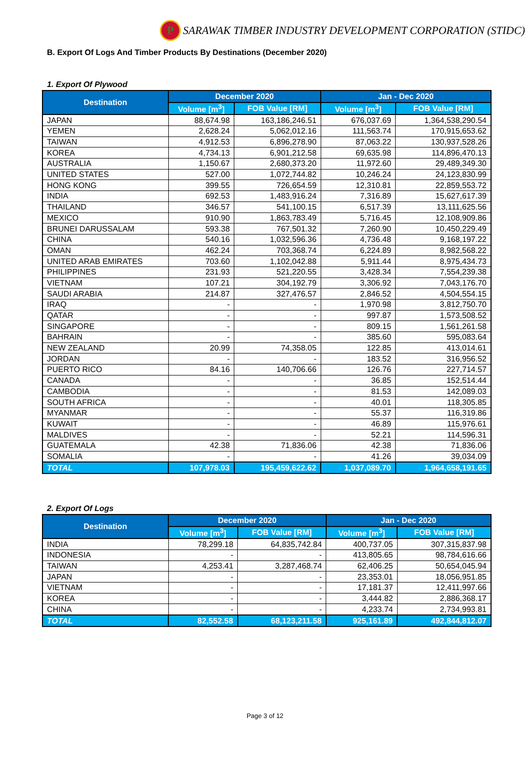P SARAWAK TIMBER INDUSTRY DEVELOPMENT CORPORATION (STIDC)
B. Export Of Logs And Timber Products By Destinations (December 2020)
1. Export Of Plywood
| Destination | December 2020 | | Jan - Dec 2020 | |
| --- | --- | --- | --- | --- |
| | Volume [m<sup>3</sup>] | FOB Value [RM] | Volume [m<sup>3</sup>] | FOB Value [RM] |
| JAPAN | 88,674.98 | 163,186,246.51 | 676,037.69 | 1,364,538,290.54 |
| YEMEN | 2,628.24 | 5,062,012.16 | 111,563.74 | 170,915,653.62 |
| TAIWAN | 4,912.53 | 6,896,278.90 | 87,063.22 | 130,937,528.26 |
| KOREA | 4,734.13 | 6,901,212.58 | 69,635.98 | 114,896,470.13 |
| AUSTRALIA | 1,150.67 | 2,680,373.20 | 11,972.60 | 29,489,349.30 |
| UNITED STATES | 527.00 | 1,072,744.82 | 10,246.24 | 24,123,830.99 |
| HONG KONG | 399.55 | 726,654.59 | 12,310.81 | 22,859,553.72 |
| INDIA | 692.53 | 1,483,916.24 | 7,316.89 | 15,627,617.39 |
| THAILAND | 346.57 | 541,100.15 | 6,517.39 | 13,111,625.56 |
| MEXICO | 910.90 | 1,863,783.49 | 5,716.45 | 12,108,909.86 |
| BRUNEI DARUSSALAM | 593.38 | 767,501.32 | 7,260.90 | 10,450,229.49 |
| CHINA | 540.16 | 1,032,596.36 | 4,736.48 | 9,168,197.22 |
| OMAN | 462.24 | 703,368.74 | 6,224.89 | 8,982,568.22 |
| UNITED ARAB EMIRATES | 703.60 | 1,102,042.88 | 5,911.44 | 8,975,434.73 |
| PHILIPPINES | 231.93 | 521,220.55 | 3,428.34 | 7,554,239.38 |
| VIETNAM | 107.21 | 304,192.79 | 3,306.92 | 7,043,176.70 |
| SAUDI ARABIA | 214.87 | 327,476.57 | 2,846.52 | 4,504,554.15 |
| IRAQ | - | - | 1,970.98 | 3,812,750.70 |
| QATAR | - | - | 997.87 | 1,573,508.52 |
| SINGAPORE | - | - | 809.15 | 1,561,261.58 |
| BAHRAIN | - | - | 385.60 | 595,083.64 |
| NEW ZEALAND | 20.99 | 74,358.05 | 122.85 | 413,014.61 |
| JORDAN | - | - | 183.52 | 316,956.52 |
| PUERTO RICO | 84.16 | 140,706.66 | 126.76 | 227,714.57 |
| CANADA | - | - | 36.85 | 152,514.44 |
| CAMBODIA | - | - | 81.53 | 142,089.03 |
| SOUTH AFRICA | - | - | 40.01 | 118,305.85 |
| MYANMAR | - | - | 55.37 | 116,319.86 |
| KUWAIT | - | - | 46.89 | 115,976.61 |
| MALDIVES | - | - | 52.21 | 114,596.31 |
| GUATEMALA | 42.38 | 71,836.06 | 42.38 | 71,836.06 |
| SOMALIA | - | - | 41.26 | 39,034.09 |
| TOTAL | 107,978.03 | 195,459,622.62 | 1,037,089.70 | 1,964,658,191.65 |
2. Export Of Logs
| Destination | December 2020 | | Jan - Dec 2020 | |
| --- | --- | --- | --- | --- |
| | Volume [m<sup>3</sup>] | FOB Value [RM] | Volume [m<sup>3</sup>] | FOB Value [RM] |
| INDIA | 78,299.18 | 64,835,742.84 | 400,737.05 | 307,315,837.98 |
| INDONESIA | - | - | 413,805.65 | 98,784,616.66 |
| TAIWAN | 4,253.41 | 3,287,468.74 | 62,406.25 | 50,654,045.94 |
| JAPAN | - | - | 23,353.01 | 18,056,951.85 |
| VIETNAM | - | - | 17,181.37 | 12,411,997.66 |
| KOREA | - | - | 3,444.82 | 2,886,368.17 |
| CHINA | - | - | 4,233.74 | 2,734,993.81 |
| TOTAL | 82,552.58 | 68,123,211.58 | 925,161.89 | 492,844,812.07 |
Page 3 of 12